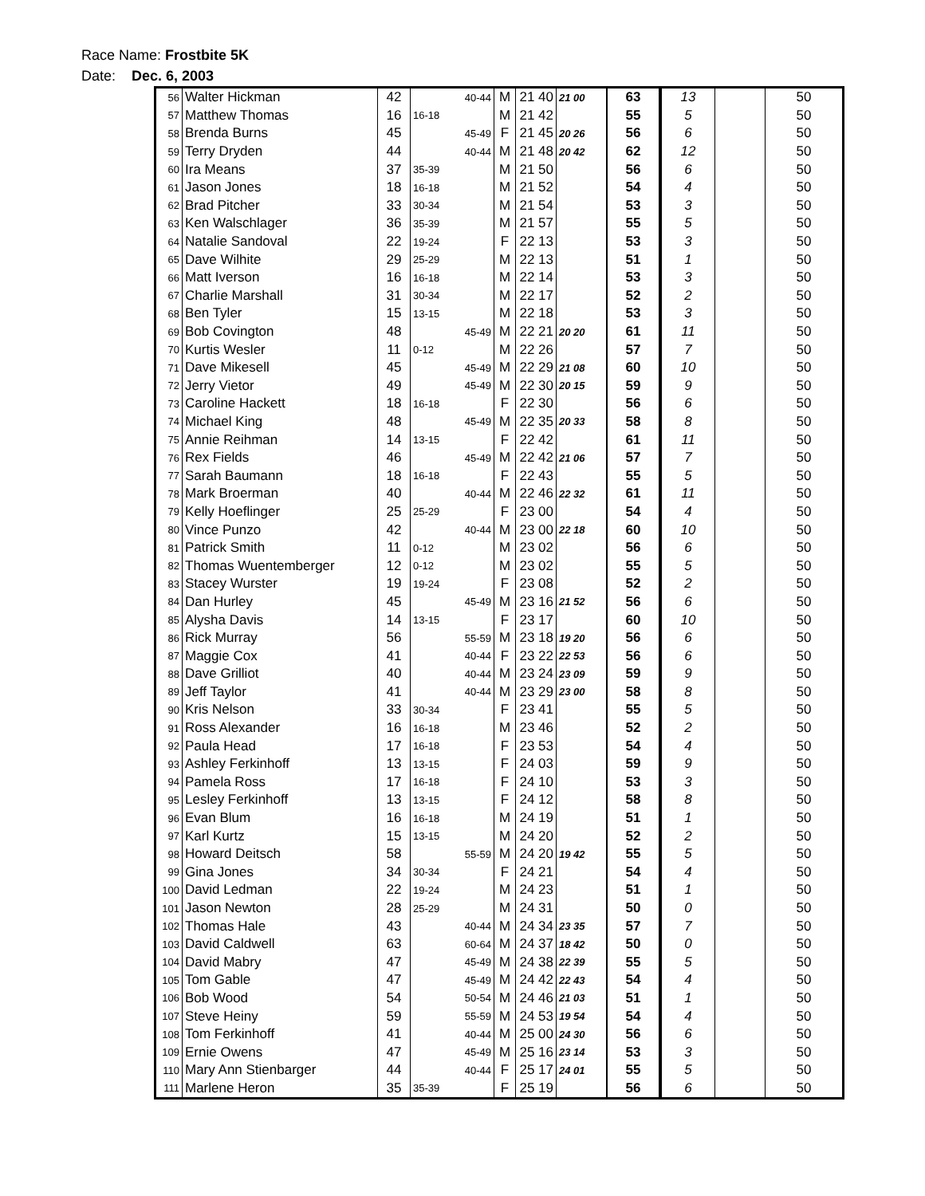Race Name: Frostbite 5K
Date: Dec. 6, 2003
| 56 | Walter Hickman | 42 | | 40-44 | M | 21 40 | 21 00 | 63 | 13 | | 50 |
| 57 | Matthew Thomas | 16 | 16-18 | | M | 21 42 | | 55 | 5 | | 50 |
| 58 | Brenda Burns | 45 | | 45-49 | F | 21 45 | 20 26 | 56 | 6 | | 50 |
| 59 | Terry Dryden | 44 | | 40-44 | M | 21 48 | 20 42 | 62 | 12 | | 50 |
| 60 | Ira Means | 37 | 35-39 | | M | 21 50 | | 56 | 6 | | 50 |
| 61 | Jason Jones | 18 | 16-18 | | M | 21 52 | | 54 | 4 | | 50 |
| 62 | Brad Pitcher | 33 | 30-34 | | M | 21 54 | | 53 | 3 | | 50 |
| 63 | Ken Walschlager | 36 | 35-39 | | M | 21 57 | | 55 | 5 | | 50 |
| 64 | Natalie Sandoval | 22 | 19-24 | | F | 22 13 | | 53 | 3 | | 50 |
| 65 | Dave Wilhite | 29 | 25-29 | | M | 22 13 | | 51 | 1 | | 50 |
| 66 | Matt Iverson | 16 | 16-18 | | M | 22 14 | | 53 | 3 | | 50 |
| 67 | Charlie Marshall | 31 | 30-34 | | M | 22 17 | | 52 | 2 | | 50 |
| 68 | Ben Tyler | 15 | 13-15 | | M | 22 18 | | 53 | 3 | | 50 |
| 69 | Bob Covington | 48 | | 45-49 | M | 22 21 | 20 20 | 61 | 11 | | 50 |
| 70 | Kurtis Wesler | 11 | 0-12 | | M | 22 26 | | 57 | 7 | | 50 |
| 71 | Dave Mikesell | 45 | | 45-49 | M | 22 29 | 21 08 | 60 | 10 | | 50 |
| 72 | Jerry Vietor | 49 | | 45-49 | M | 22 30 | 20 15 | 59 | 9 | | 50 |
| 73 | Caroline Hackett | 18 | 16-18 | | F | 22 30 | | 56 | 6 | | 50 |
| 74 | Michael King | 48 | | 45-49 | M | 22 35 | 20 33 | 58 | 8 | | 50 |
| 75 | Annie Reihman | 14 | 13-15 | | F | 22 42 | | 61 | 11 | | 50 |
| 76 | Rex Fields | 46 | | 45-49 | M | 22 42 | 21 06 | 57 | 7 | | 50 |
| 77 | Sarah Baumann | 18 | 16-18 | | F | 22 43 | | 55 | 5 | | 50 |
| 78 | Mark Broerman | 40 | | 40-44 | M | 22 46 | 22 32 | 61 | 11 | | 50 |
| 79 | Kelly Hoeflinger | 25 | 25-29 | | F | 23 00 | | 54 | 4 | | 50 |
| 80 | Vince Punzo | 42 | | 40-44 | M | 23 00 | 22 18 | 60 | 10 | | 50 |
| 81 | Patrick Smith | 11 | 0-12 | | M | 23 02 | | 56 | 6 | | 50 |
| 82 | Thomas Wuentemberger | 12 | 0-12 | | M | 23 02 | | 55 | 5 | | 50 |
| 83 | Stacey Wurster | 19 | 19-24 | | F | 23 08 | | 52 | 2 | | 50 |
| 84 | Dan Hurley | 45 | | 45-49 | M | 23 16 | 21 52 | 56 | 6 | | 50 |
| 85 | Alysha Davis | 14 | 13-15 | | F | 23 17 | | 60 | 10 | | 50 |
| 86 | Rick Murray | 56 | | 55-59 | M | 23 18 | 19 20 | 56 | 6 | | 50 |
| 87 | Maggie Cox | 41 | | 40-44 | F | 23 22 | 22 53 | 56 | 6 | | 50 |
| 88 | Dave Grilliot | 40 | | 40-44 | M | 23 24 | 23 09 | 59 | 9 | | 50 |
| 89 | Jeff Taylor | 41 | | 40-44 | M | 23 29 | 23 00 | 58 | 8 | | 50 |
| 90 | Kris Nelson | 33 | 30-34 | | F | 23 41 | | 55 | 5 | | 50 |
| 91 | Ross Alexander | 16 | 16-18 | | M | 23 46 | | 52 | 2 | | 50 |
| 92 | Paula Head | 17 | 16-18 | | F | 23 53 | | 54 | 4 | | 50 |
| 93 | Ashley Ferkinhoff | 13 | 13-15 | | F | 24 03 | | 59 | 9 | | 50 |
| 94 | Pamela Ross | 17 | 16-18 | | F | 24 10 | | 53 | 3 | | 50 |
| 95 | Lesley Ferkinhoff | 13 | 13-15 | | F | 24 12 | | 58 | 8 | | 50 |
| 96 | Evan Blum | 16 | 16-18 | | M | 24 19 | | 51 | 1 | | 50 |
| 97 | Karl Kurtz | 15 | 13-15 | | M | 24 20 | | 52 | 2 | | 50 |
| 98 | Howard Deitsch | 58 | | 55-59 | M | 24 20 | 19 42 | 55 | 5 | | 50 |
| 99 | Gina Jones | 34 | 30-34 | | F | 24 21 | | 54 | 4 | | 50 |
| 100 | David Ledman | 22 | 19-24 | | M | 24 23 | | 51 | 1 | | 50 |
| 101 | Jason Newton | 28 | 25-29 | | M | 24 31 | | 50 | 0 | | 50 |
| 102 | Thomas Hale | 43 | | 40-44 | M | 24 34 | 23 35 | 57 | 7 | | 50 |
| 103 | David Caldwell | 63 | | 60-64 | M | 24 37 | 18 42 | 50 | 0 | | 50 |
| 104 | David Mabry | 47 | | 45-49 | M | 24 38 | 22 39 | 55 | 5 | | 50 |
| 105 | Tom Gable | 47 | | 45-49 | M | 24 42 | 22 43 | 54 | 4 | | 50 |
| 106 | Bob Wood | 54 | | 50-54 | M | 24 46 | 21 03 | 51 | 1 | | 50 |
| 107 | Steve Heiny | 59 | | 55-59 | M | 24 53 | 19 54 | 54 | 4 | | 50 |
| 108 | Tom Ferkinhoff | 41 | | 40-44 | M | 25 00 | 24 30 | 56 | 6 | | 50 |
| 109 | Ernie Owens | 47 | | 45-49 | M | 25 16 | 23 14 | 53 | 3 | | 50 |
| 110 | Mary Ann Stienbarger | 44 | | 40-44 | F | 25 17 | 24 01 | 55 | 5 | | 50 |
| 111 | Marlene Heron | 35 | 35-39 | | F | 25 19 | | 56 | 6 | | 50 |